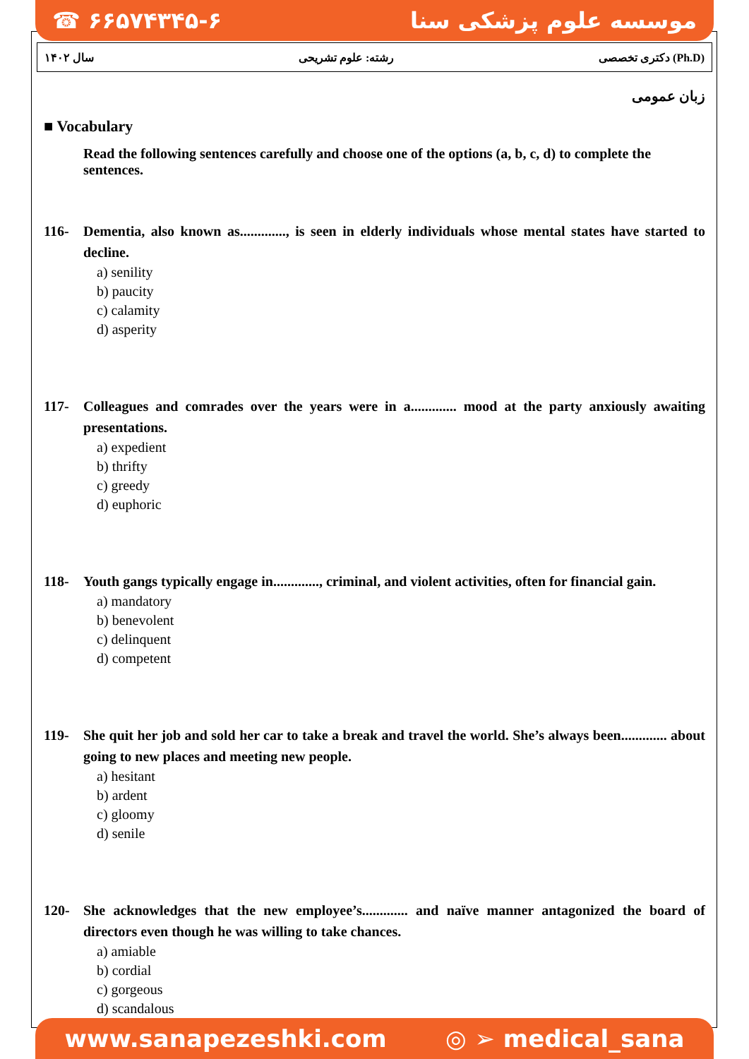☎ ۶۶۵۷۴۳۴۵-۶ موسسه علوم پزشکی سنا
سال ۱۴۰۲ رشته: علوم تشریحی دکتری تخصصی (Ph.D)
زبان عمومی
■ Vocabulary
Read the following sentences carefully and choose one of the options (a, b, c, d) to complete the sentences.
116- Dementia, also known as............., is seen in elderly individuals whose mental states have started to decline.
a) senility
b) paucity
c) calamity
d) asperity
117- Colleagues and comrades over the years were in a............. mood at the party anxiously awaiting presentations.
a) expedient
b) thrifty
c) greedy
d) euphoric
118- Youth gangs typically engage in............., criminal, and violent activities, often for financial gain.
a) mandatory
b) benevolent
c) delinquent
d) competent
119- She quit her job and sold her car to take a break and travel the world. She’s always been............. about going to new places and meeting new people.
a) hesitant
b) ardent
c) gloomy
d) senile
120- She acknowledges that the new employee’s............. and naïve manner antagonized the board of directors even though he was willing to take chances.
a) amiable
b) cordial
c) gorgeous
d) scandalous
www.sanapezeshki.com ◎ ➢ medical_sana